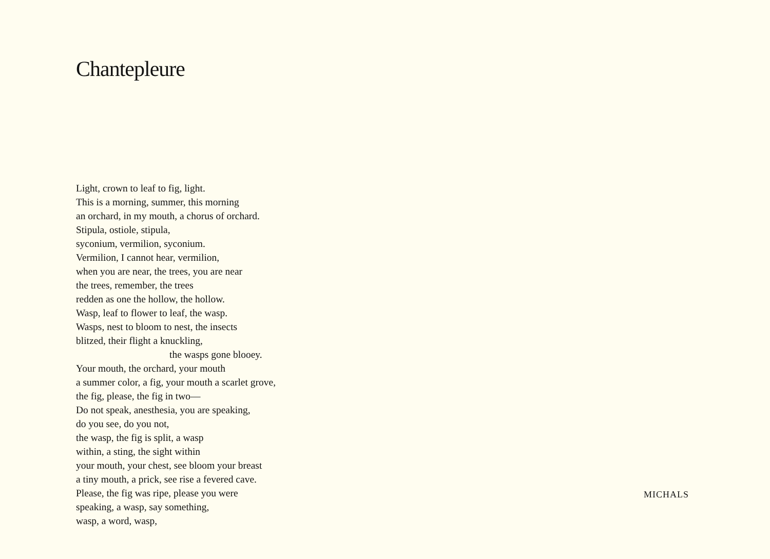Chantepleure
Light, crown to leaf to fig, light.
This is a morning, summer, this morning
an orchard, in my mouth, a chorus of orchard.
Stipula, ostiole, stipula,
syconium, vermilion, syconium.
Vermilion, I cannot hear, vermilion,
when you are near, the trees, you are near
the trees, remember, the trees
redden as one the hollow, the hollow.
Wasp, leaf to flower to leaf, the wasp.
Wasps, nest to bloom to nest, the insects
blitzed, their flight a knuckling,
the wasps gone blooey.
Your mouth, the orchard, your mouth
a summer color, a fig, your mouth a scarlet grove,
the fig, please, the fig in two—
Do not speak, anesthesia, you are speaking,
do you see, do you not,
the wasp, the fig is split, a wasp
within, a sting, the sight within
your mouth, your chest, see bloom your breast
a tiny mouth, a prick, see rise a fevered cave.
Please, the fig was ripe, please you were
speaking, a wasp, say something,
wasp, a word, wasp,
MICHALS